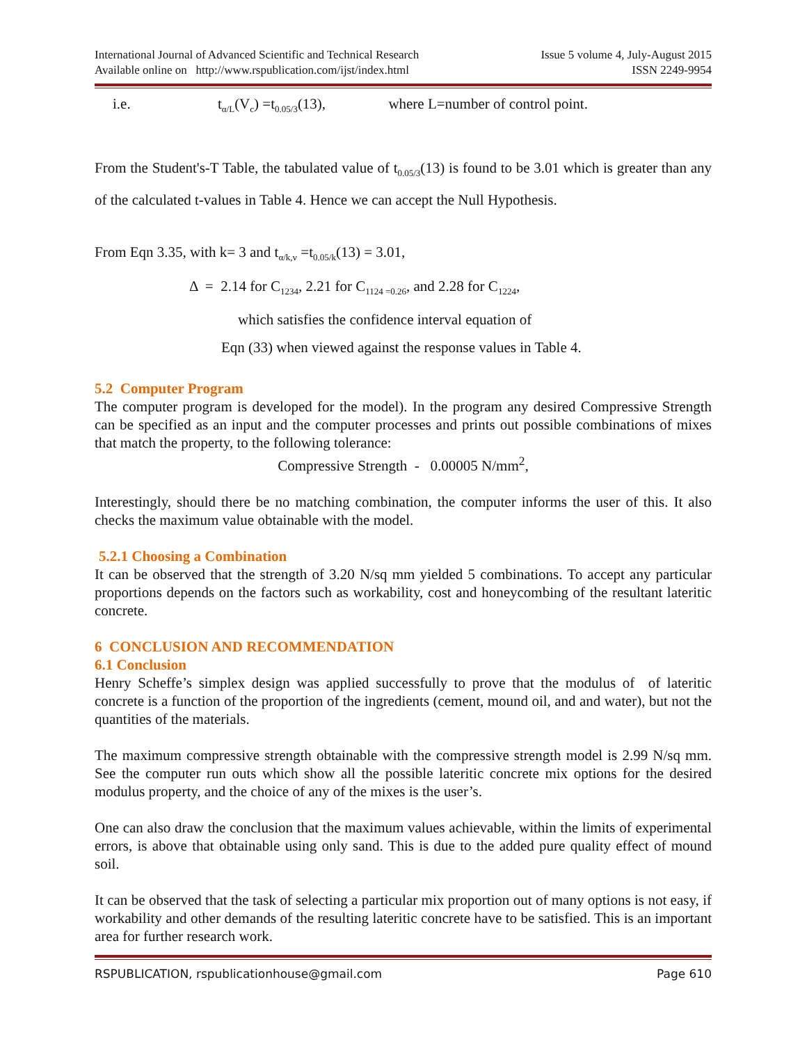International Journal of Advanced Scientific and Technical Research Issue 5 volume 4, July-August 2015
Available online on http://www.rspublication.com/ijst/index.html ISSN 2249-9954
i.e. t<sub>α/L</sub>(V<sub>c</sub>) =t<sub>0.05/3</sub>(13), where L=number of control point.
From the Student's-T Table, the tabulated value of t<sub>0.05/3</sub>(13) is found to be 3.01 which is greater than any of the calculated t-values in Table 4. Hence we can accept the Null Hypothesis.
From Eqn 3.35, with k= 3 and t<sub>α/k,v</sub> =t<sub>0.05/k</sub>(13) = 3.01,
Δ = 2.14 for C<sub>1234</sub>, 2.21 for C<sub>1124 =0.26</sub>, and 2.28 for C<sub>1224</sub>,
which satisfies the confidence interval equation of
Eqn (33) when viewed against the response values in Table 4.
5.2 Computer Program
The computer program is developed for the model). In the program any desired Compressive Strength can be specified as an input and the computer processes and prints out possible combinations of mixes that match the property, to the following tolerance:
Compressive Strength - 0.00005 N/mm<sup>2</sup>,
Interestingly, should there be no matching combination, the computer informs the user of this. It also checks the maximum value obtainable with the model.
5.2.1 Choosing a Combination
It can be observed that the strength of 3.20 N/sq mm yielded 5 combinations. To accept any particular proportions depends on the factors such as workability, cost and honeycombing of the resultant lateritic concrete.
6 CONCLUSION AND RECOMMENDATION
6.1 Conclusion
Henry Scheffe’s simplex design was applied successfully to prove that the modulus of of lateritic concrete is a function of the proportion of the ingredients (cement, mound oil, and and water), but not the quantities of the materials.
The maximum compressive strength obtainable with the compressive strength model is 2.99 N/sq mm. See the computer run outs which show all the possible lateritic concrete mix options for the desired modulus property, and the choice of any of the mixes is the user’s.
One can also draw the conclusion that the maximum values achievable, within the limits of experimental errors, is above that obtainable using only sand. This is due to the added pure quality effect of mound soil.
It can be observed that the task of selecting a particular mix proportion out of many options is not easy, if workability and other demands of the resulting lateritic concrete have to be satisfied. This is an important area for further research work.
RSPUBLICATION, rspublicationhouse@gmail.com Page 610